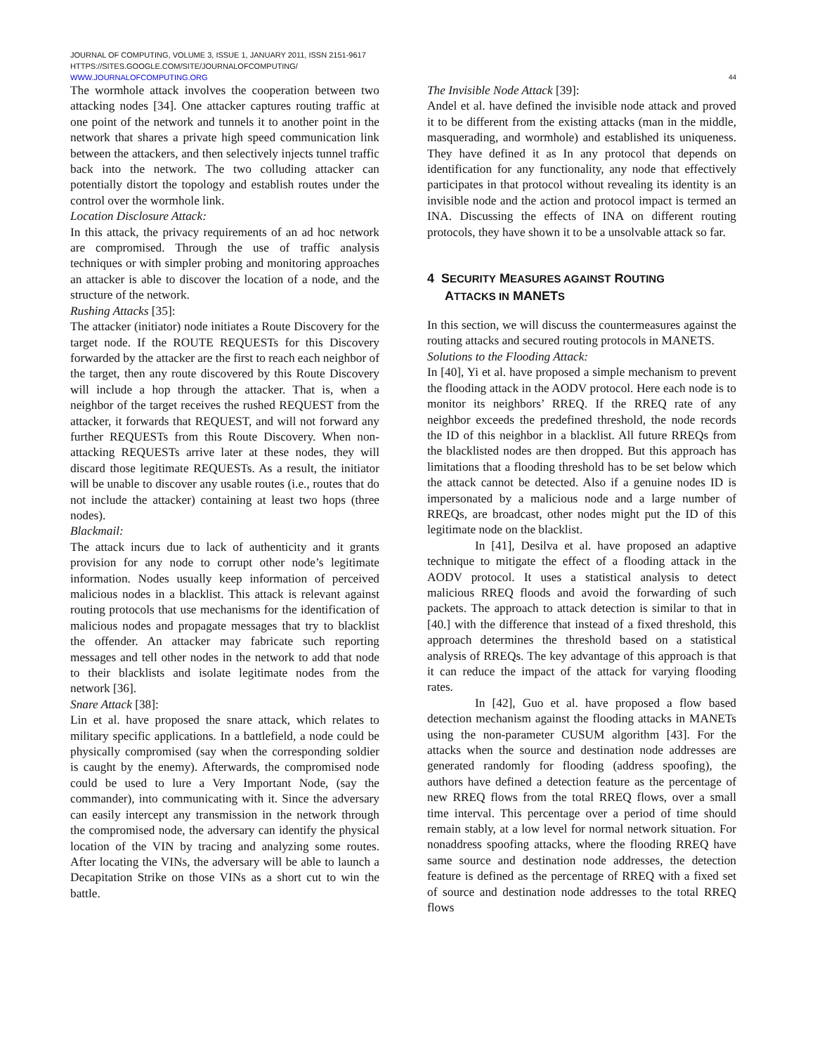JOURNAL OF COMPUTING, VOLUME 3, ISSUE 1, JANUARY 2011, ISSN 2151-9617
HTTPS://SITES.GOOGLE.COM/SITE/JOURNALOFCOMPUTING/
WWW.JOURNALOFCOMPUTING.ORG
44
The wormhole attack involves the cooperation between two attacking nodes [34]. One attacker captures routing traffic at one point of the network and tunnels it to another point in the network that shares a private high speed communication link between the attackers, and then selectively injects tunnel traffic back into the network. The two colluding attacker can potentially distort the topology and establish routes under the control over the wormhole link.
Location Disclosure Attack:
In this attack, the privacy requirements of an ad hoc network are compromised. Through the use of traffic analysis techniques or with simpler probing and monitoring approaches an attacker is able to discover the location of a node, and the structure of the network.
Rushing Attacks [35]:
The attacker (initiator) node initiates a Route Discovery for the target node. If the ROUTE REQUESTs for this Discovery forwarded by the attacker are the first to reach each neighbor of the target, then any route discovered by this Route Discovery will include a hop through the attacker. That is, when a neighbor of the target receives the rushed REQUEST from the attacker, it forwards that REQUEST, and will not forward any further REQUESTs from this Route Discovery. When non-attacking REQUESTs arrive later at these nodes, they will discard those legitimate REQUESTs. As a result, the initiator will be unable to discover any usable routes (i.e., routes that do not include the attacker) containing at least two hops (three nodes).
Blackmail:
The attack incurs due to lack of authenticity and it grants provision for any node to corrupt other node’s legitimate information. Nodes usually keep information of perceived malicious nodes in a blacklist. This attack is relevant against routing protocols that use mechanisms for the identification of malicious nodes and propagate messages that try to blacklist the offender. An attacker may fabricate such reporting messages and tell other nodes in the network to add that node to their blacklists and isolate legitimate nodes from the network [36].
Snare Attack [38]:
Lin et al. have proposed the snare attack, which relates to military specific applications. In a battlefield, a node could be physically compromised (say when the corresponding soldier is caught by the enemy). Afterwards, the compromised node could be used to lure a Very Important Node, (say the commander), into communicating with it. Since the adversary can easily intercept any transmission in the network through the compromised node, the adversary can identify the physical location of the VIN by tracing and analyzing some routes. After locating the VINs, the adversary will be able to launch a Decapitation Strike on those VINs as a short cut to win the battle.
The Invisible Node Attack [39]:
Andel et al. have defined the invisible node attack and proved it to be different from the existing attacks (man in the middle, masquerading, and wormhole) and established its uniqueness. They have defined it as In any protocol that depends on identification for any functionality, any node that effectively participates in that protocol without revealing its identity is an invisible node and the action and protocol impact is termed an INA. Discussing the effects of INA on different routing protocols, they have shown it to be a unsolvable attack so far.
4 SECURITY MEASURES AGAINST ROUTING
ATTACKS IN MANETS
In this section, we will discuss the countermeasures against the routing attacks and secured routing protocols in MANETS.
Solutions to the Flooding Attack:
In [40], Yi et al. have proposed a simple mechanism to prevent the flooding attack in the AODV protocol. Here each node is to monitor its neighbors’ RREQ. If the RREQ rate of any neighbor exceeds the predefined threshold, the node records the ID of this neighbor in a blacklist. All future RREQs from the blacklisted nodes are then dropped. But this approach has limitations that a flooding threshold has to be set below which the attack cannot be detected. Also if a genuine nodes ID is impersonated by a malicious node and a large number of RREQs, are broadcast, other nodes might put the ID of this legitimate node on the blacklist.
In [41], Desilva et al. have proposed an adaptive technique to mitigate the effect of a flooding attack in the AODV protocol. It uses a statistical analysis to detect malicious RREQ floods and avoid the forwarding of such packets. The approach to attack detection is similar to that in [40.] with the difference that instead of a fixed threshold, this approach determines the threshold based on a statistical analysis of RREQs. The key advantage of this approach is that it can reduce the impact of the attack for varying flooding rates.
In [42], Guo et al. have proposed a flow based detection mechanism against the flooding attacks in MANETs using the non-parameter CUSUM algorithm [43]. For the attacks when the source and destination node addresses are generated randomly for flooding (address spoofing), the authors have defined a detection feature as the percentage of new RREQ flows from the total RREQ flows, over a small time interval. This percentage over a period of time should remain stably, at a low level for normal network situation. For nonaddress spoofing attacks, where the flooding RREQ have same source and destination node addresses, the detection feature is defined as the percentage of RREQ with a fixed set of source and destination node addresses to the total RREQ flows